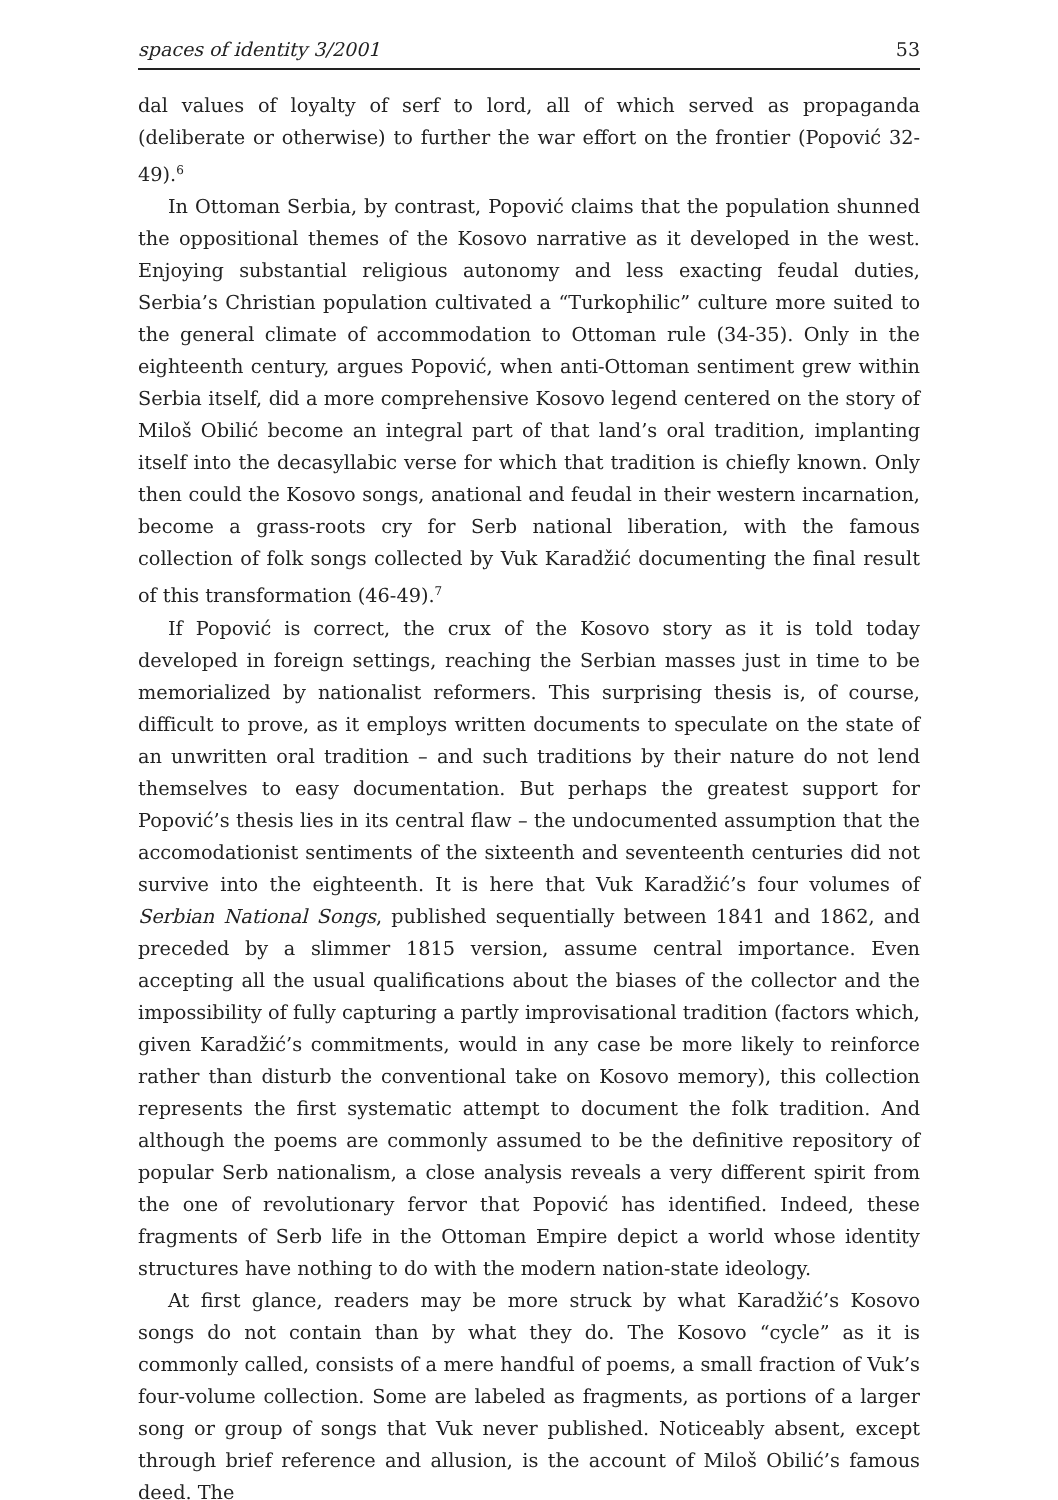spaces of identity 3/2001 53
dal values of loyalty of serf to lord, all of which served as propaganda (deliberate or otherwise) to further the war effort on the frontier (Popović 32-49).<sup>6</sup>
In Ottoman Serbia, by contrast, Popović claims that the population shunned the oppositional themes of the Kosovo narrative as it developed in the west. Enjoying substantial religious autonomy and less exacting feudal duties, Serbia’s Christian population cultivated a “Turkophilic” culture more suited to the general climate of accommodation to Ottoman rule (34-35). Only in the eighteenth century, argues Popović, when anti-Ottoman sentiment grew within Serbia itself, did a more comprehensive Kosovo legend centered on the story of Miloš Obilić become an integral part of that land’s oral tradition, implanting itself into the decasyllabic verse for which that tradition is chiefly known. Only then could the Kosovo songs, anational and feudal in their western incarnation, become a grass-roots cry for Serb national liberation, with the famous collection of folk songs collected by Vuk Karadžić documenting the final result of this transformation (46-49).<sup>7</sup>
If Popović is correct, the crux of the Kosovo story as it is told today developed in foreign settings, reaching the Serbian masses just in time to be memorialized by nationalist reformers. This surprising thesis is, of course, difficult to prove, as it employs written documents to speculate on the state of an unwritten oral tradition – and such traditions by their nature do not lend themselves to easy documentation. But perhaps the greatest support for Popović’s thesis lies in its central flaw – the undocumented assumption that the accomodationist sentiments of the sixteenth and seventeenth centuries did not survive into the eighteenth. It is here that Vuk Karadžić’s four volumes of Serbian National Songs, published sequentially between 1841 and 1862, and preceded by a slimmer 1815 version, assume central importance. Even accepting all the usual qualifications about the biases of the collector and the impossibility of fully capturing a partly improvisational tradition (factors which, given Karadžić’s commitments, would in any case be more likely to reinforce rather than disturb the conventional take on Kosovo memory), this collection represents the first systematic attempt to document the folk tradition. And although the poems are commonly assumed to be the definitive repository of popular Serb nationalism, a close analysis reveals a very different spirit from the one of revolutionary fervor that Popović has identified. Indeed, these fragments of Serb life in the Ottoman Empire depict a world whose identity structures have nothing to do with the modern nation-state ideology.
At first glance, readers may be more struck by what Karadžić’s Kosovo songs do not contain than by what they do. The Kosovo “cycle” as it is commonly called, consists of a mere handful of poems, a small fraction of Vuk’s four-volume collection. Some are labeled as fragments, as portions of a larger song or group of songs that Vuk never published. Noticeably absent, except through brief reference and allusion, is the account of Miloš Obilić’s famous deed. The